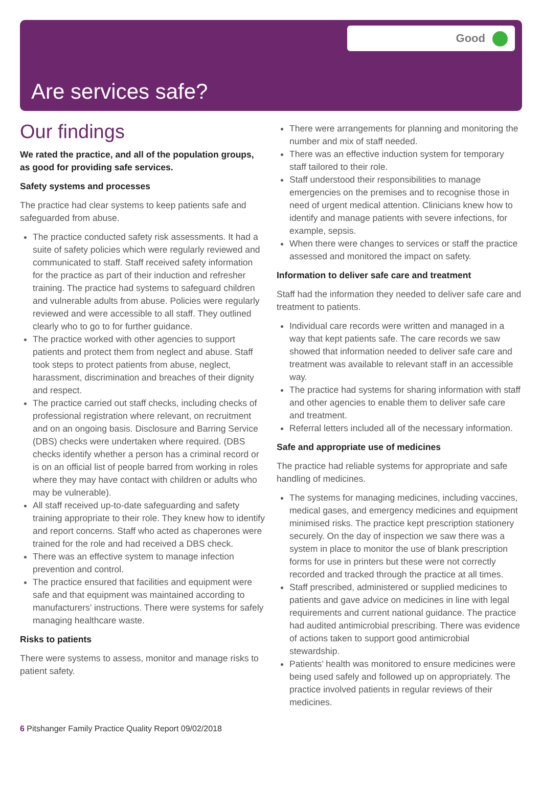Good
Are services safe?
Our findings
We rated the practice, and all of the population groups, as good for providing safe services.
Safety systems and processes
The practice had clear systems to keep patients safe and safeguarded from abuse.
The practice conducted safety risk assessments. It had a suite of safety policies which were regularly reviewed and communicated to staff. Staff received safety information for the practice as part of their induction and refresher training. The practice had systems to safeguard children and vulnerable adults from abuse. Policies were regularly reviewed and were accessible to all staff. They outlined clearly who to go to for further guidance.
The practice worked with other agencies to support patients and protect them from neglect and abuse. Staff took steps to protect patients from abuse, neglect, harassment, discrimination and breaches of their dignity and respect.
The practice carried out staff checks, including checks of professional registration where relevant, on recruitment and on an ongoing basis. Disclosure and Barring Service (DBS) checks were undertaken where required. (DBS checks identify whether a person has a criminal record or is on an official list of people barred from working in roles where they may have contact with children or adults who may be vulnerable).
All staff received up-to-date safeguarding and safety training appropriate to their role. They knew how to identify and report concerns. Staff who acted as chaperones were trained for the role and had received a DBS check.
There was an effective system to manage infection prevention and control.
The practice ensured that facilities and equipment were safe and that equipment was maintained according to manufacturers’ instructions. There were systems for safely managing healthcare waste.
Risks to patients
There were systems to assess, monitor and manage risks to patient safety.
There were arrangements for planning and monitoring the number and mix of staff needed.
There was an effective induction system for temporary staff tailored to their role.
Staff understood their responsibilities to manage emergencies on the premises and to recognise those in need of urgent medical attention. Clinicians knew how to identify and manage patients with severe infections, for example, sepsis.
When there were changes to services or staff the practice assessed and monitored the impact on safety.
Information to deliver safe care and treatment
Staff had the information they needed to deliver safe care and treatment to patients.
Individual care records were written and managed in a way that kept patients safe. The care records we saw showed that information needed to deliver safe care and treatment was available to relevant staff in an accessible way.
The practice had systems for sharing information with staff and other agencies to enable them to deliver safe care and treatment.
Referral letters included all of the necessary information.
Safe and appropriate use of medicines
The practice had reliable systems for appropriate and safe handling of medicines.
The systems for managing medicines, including vaccines, medical gases, and emergency medicines and equipment minimised risks. The practice kept prescription stationery securely. On the day of inspection we saw there was a system in place to monitor the use of blank prescription forms for use in printers but these were not correctly recorded and tracked through the practice at all times.
Staff prescribed, administered or supplied medicines to patients and gave advice on medicines in line with legal requirements and current national guidance. The practice had audited antimicrobial prescribing. There was evidence of actions taken to support good antimicrobial stewardship.
Patients’ health was monitored to ensure medicines were being used safely and followed up on appropriately. The practice involved patients in regular reviews of their medicines.
6 Pitshanger Family Practice Quality Report 09/02/2018